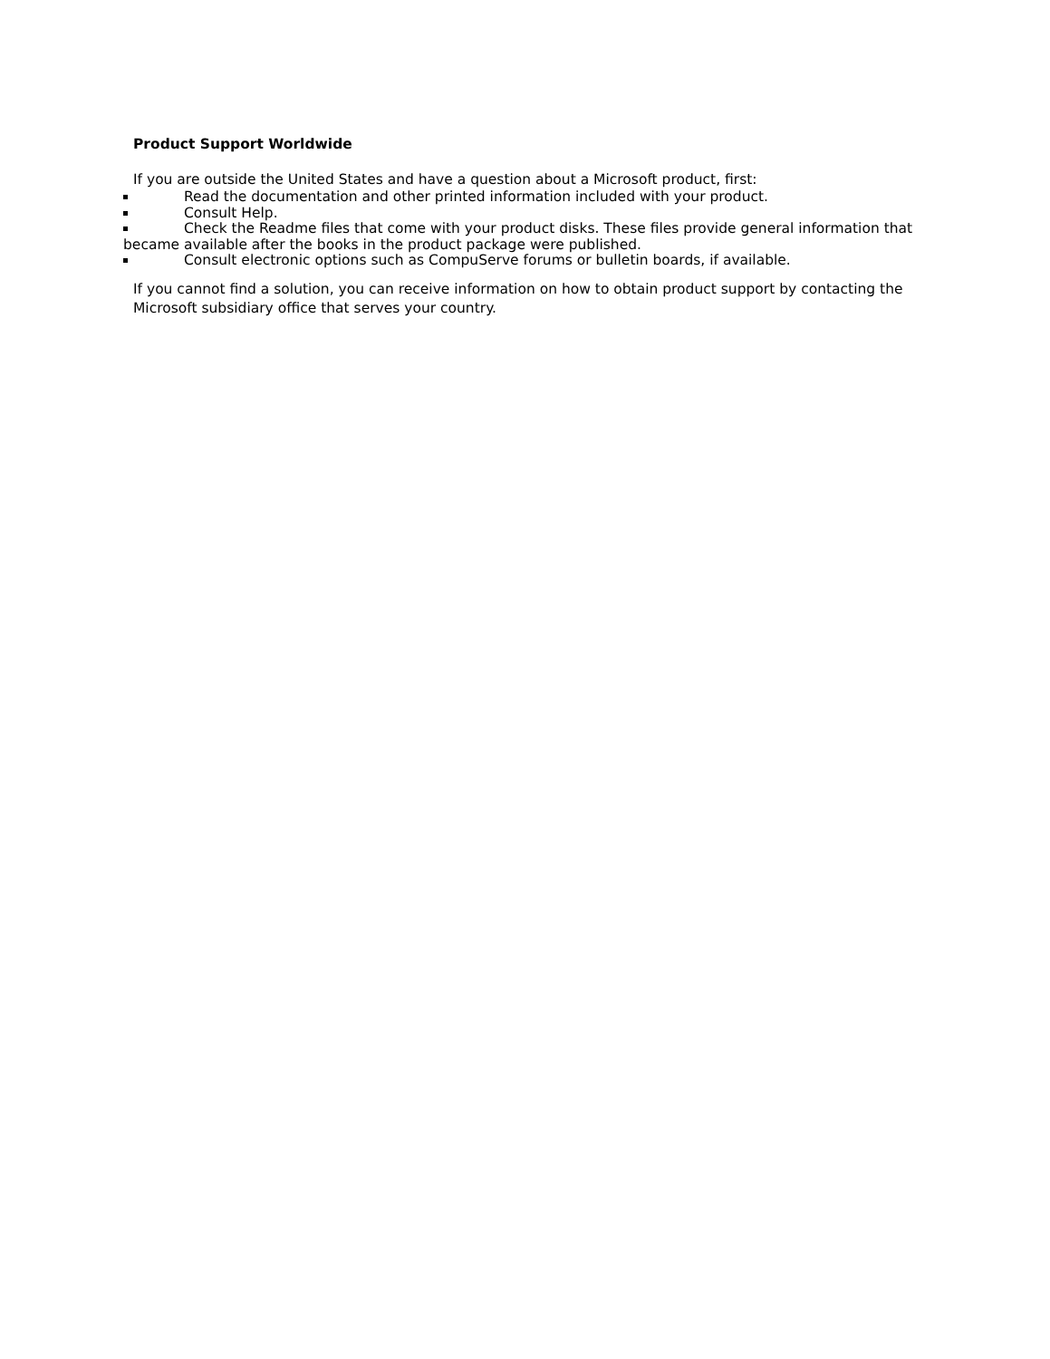Product Support Worldwide
If you are outside the United States and have a question about a Microsoft product, first:
Read the documentation and other printed information included with your product.
Consult Help.
Check the Readme files that come with your product disks. These files provide general information that became available after the books in the product package were published.
Consult electronic options such as CompuServe forums or bulletin boards, if available.
If you cannot find a solution, you can receive information on how to obtain product support by contacting the Microsoft subsidiary office that serves your country.